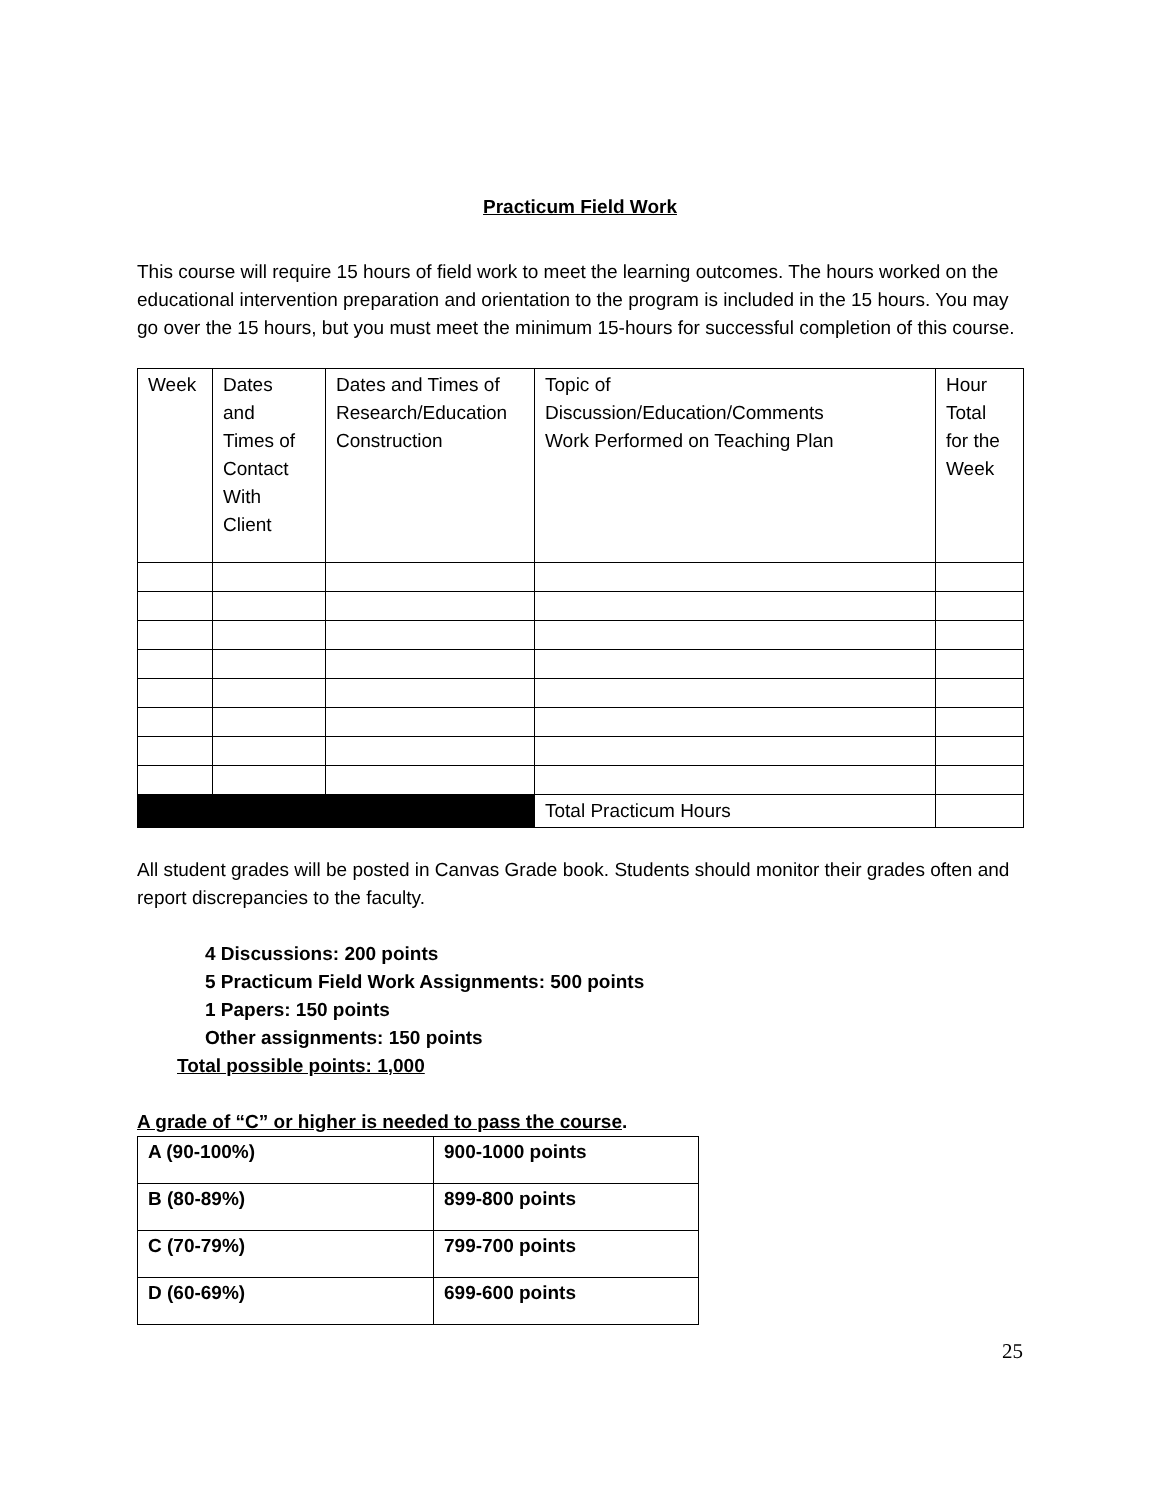Practicum Field Work
This course will require 15 hours of field work to meet the learning outcomes. The hours worked on the educational intervention preparation and orientation to the program is included in the 15 hours. You may go over the 15 hours, but you must meet the minimum 15-hours for successful completion of this course.
| Week | Dates and Times of Contact With Client | Dates and Times of Research/Education Construction | Topic of Discussion/Education/Comments Work Performed on Teaching Plan | Hour Total for the Week |
| | | | Total Practicum Hours | |
All student grades will be posted in Canvas Grade book. Students should monitor their grades often and report discrepancies to the faculty.
4 Discussions: 200 points
5 Practicum Field Work Assignments: 500 points
1 Papers: 150 points
Other assignments: 150 points
Total possible points: 1,000
A grade of “C” or higher is needed to pass the course.
| A (90-100%) | 900-1000 points |
| B (80-89%) | 899-800 points |
| C (70-79%) | 799-700 points |
| D (60-69%) | 699-600 points |
25